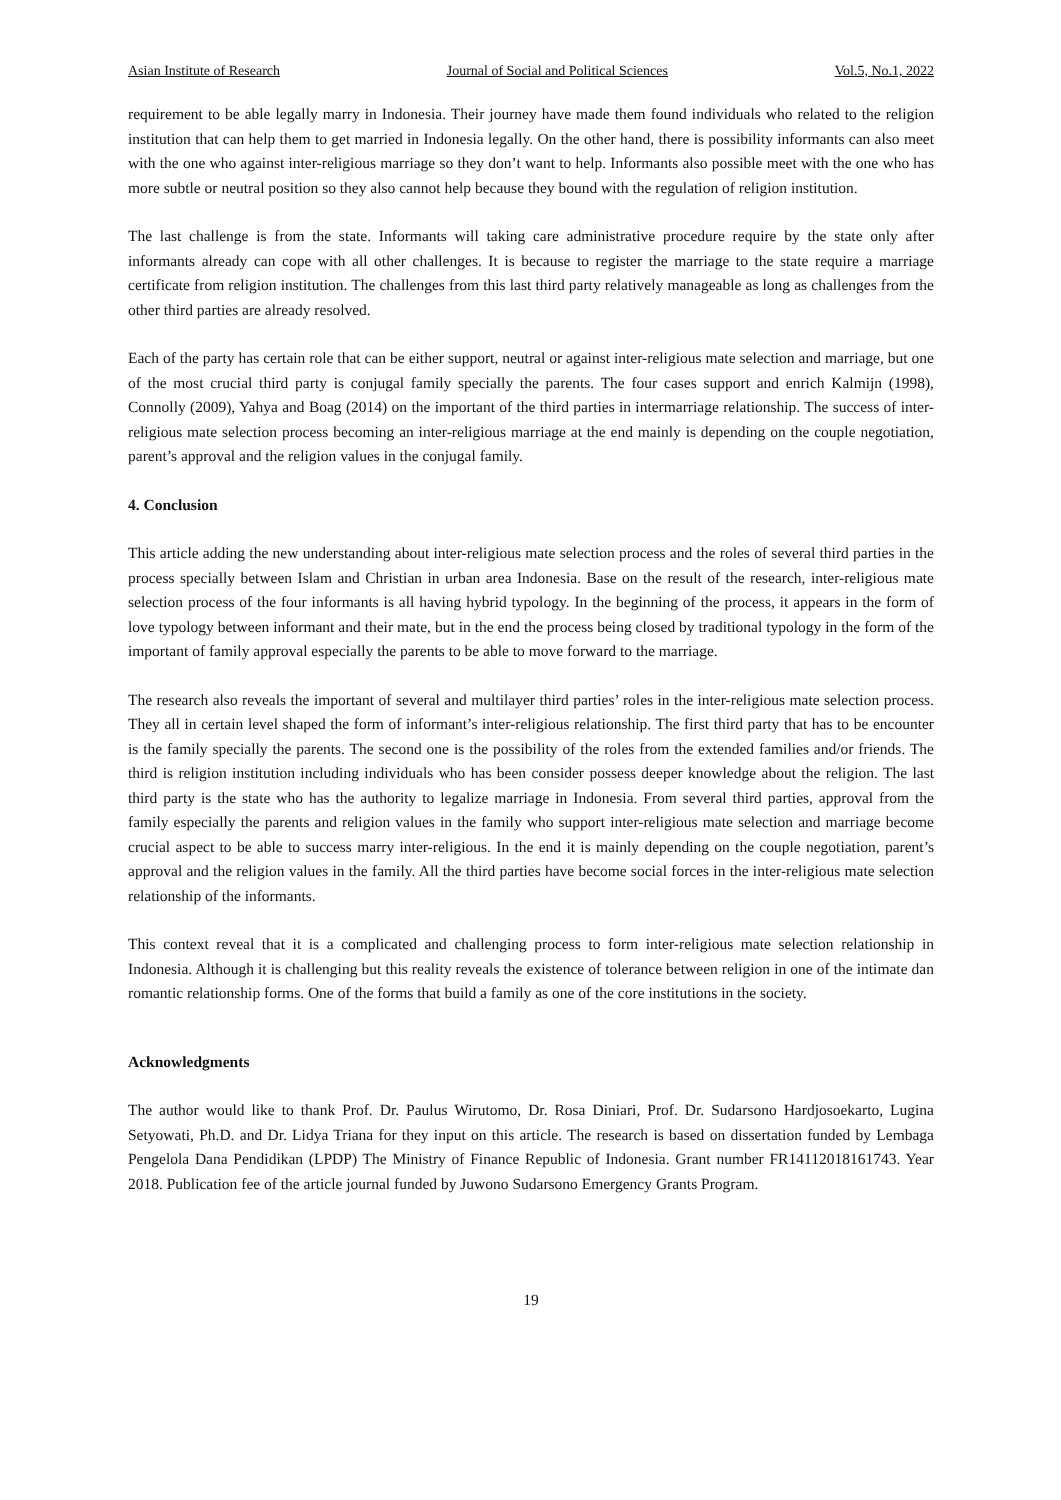Asian Institute of Research Journal of Social and Political Sciences Vol.5, No.1, 2022
requirement to be able legally marry in Indonesia. Their journey have made them found individuals who related to the religion institution that can help them to get married in Indonesia legally. On the other hand, there is possibility informants can also meet with the one who against inter-religious marriage so they don’t want to help. Informants also possible meet with the one who has more subtle or neutral position so they also cannot help because they bound with the regulation of religion institution.
The last challenge is from the state. Informants will taking care administrative procedure require by the state only after informants already can cope with all other challenges. It is because to register the marriage to the state require a marriage certificate from religion institution. The challenges from this last third party relatively manageable as long as challenges from the other third parties are already resolved.
Each of the party has certain role that can be either support, neutral or against inter-religious mate selection and marriage, but one of the most crucial third party is conjugal family specially the parents. The four cases support and enrich Kalmijn (1998), Connolly (2009), Yahya and Boag (2014) on the important of the third parties in intermarriage relationship. The success of inter-religious mate selection process becoming an inter-religious marriage at the end mainly is depending on the couple negotiation, parent’s approval and the religion values in the conjugal family.
4. Conclusion
This article adding the new understanding about inter-religious mate selection process and the roles of several third parties in the process specially between Islam and Christian in urban area Indonesia. Base on the result of the research, inter-religious mate selection process of the four informants is all having hybrid typology. In the beginning of the process, it appears in the form of love typology between informant and their mate, but in the end the process being closed by traditional typology in the form of the important of family approval especially the parents to be able to move forward to the marriage.
The research also reveals the important of several and multilayer third parties’ roles in the inter-religious mate selection process. They all in certain level shaped the form of informant’s inter-religious relationship. The first third party that has to be encounter is the family specially the parents. The second one is the possibility of the roles from the extended families and/or friends. The third is religion institution including individuals who has been consider possess deeper knowledge about the religion. The last third party is the state who has the authority to legalize marriage in Indonesia. From several third parties, approval from the family especially the parents and religion values in the family who support inter-religious mate selection and marriage become crucial aspect to be able to success marry inter-religious. In the end it is mainly depending on the couple negotiation, parent’s approval and the religion values in the family. All the third parties have become social forces in the inter-religious mate selection relationship of the informants.
This context reveal that it is a complicated and challenging process to form inter-religious mate selection relationship in Indonesia. Although it is challenging but this reality reveals the existence of tolerance between religion in one of the intimate dan romantic relationship forms. One of the forms that build a family as one of the core institutions in the society.
Acknowledgments
The author would like to thank Prof. Dr. Paulus Wirutomo, Dr. Rosa Diniari, Prof. Dr. Sudarsono Hardjosoekarto, Lugina Setyowati, Ph.D. and Dr. Lidya Triana for they input on this article. The research is based on dissertation funded by Lembaga Pengelola Dana Pendidikan (LPDP) The Ministry of Finance Republic of Indonesia. Grant number FR14112018161743. Year 2018. Publication fee of the article journal funded by Juwono Sudarsono Emergency Grants Program.
19